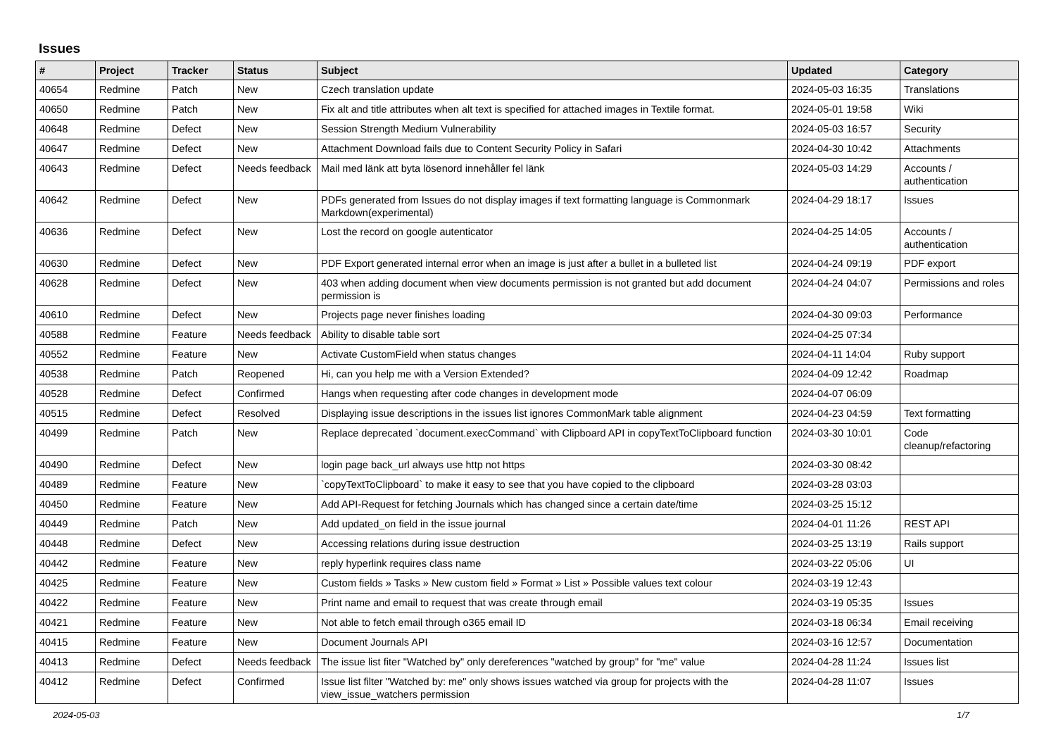Issues
| # | Project | Tracker | Status | Subject | Updated | Category |
| --- | --- | --- | --- | --- | --- | --- |
| 40654 | Redmine | Patch | New | Czech translation update | 2024-05-03 16:35 | Translations |
| 40650 | Redmine | Patch | New | Fix alt and title attributes when alt text is specified for attached images in Textile format. | 2024-05-01 19:58 | Wiki |
| 40648 | Redmine | Defect | New | Session Strength Medium Vulnerability | 2024-05-03 16:57 | Security |
| 40647 | Redmine | Defect | New | Attachment Download fails due to Content Security Policy in Safari | 2024-04-30 10:42 | Attachments |
| 40643 | Redmine | Defect | Needs feedback | Mail med länk att byta lösenord innehåller fel länk | 2024-05-03 14:29 | Accounts / authentication |
| 40642 | Redmine | Defect | New | PDFs generated from Issues do not display images if text formatting language is Commonmark Markdown(experimental) | 2024-04-29 18:17 | Issues |
| 40636 | Redmine | Defect | New | Lost the record on google autenticator | 2024-04-25 14:05 | Accounts / authentication |
| 40630 | Redmine | Defect | New | PDF Export generated internal error when an image is just after a bullet in a bulleted list | 2024-04-24 09:19 | PDF export |
| 40628 | Redmine | Defect | New | 403 when adding document when view documents permission is not granted but add document permission is | 2024-04-24 04:07 | Permissions and roles |
| 40610 | Redmine | Defect | New | Projects page never finishes loading | 2024-04-30 09:03 | Performance |
| 40588 | Redmine | Feature | Needs feedback | Ability to disable table sort | 2024-04-25 07:34 | |
| 40552 | Redmine | Feature | New | Activate CustomField when status changes | 2024-04-11 14:04 | Ruby support |
| 40538 | Redmine | Patch | Reopened | Hi, can you help me with a Version Extended? | 2024-04-09 12:42 | Roadmap |
| 40528 | Redmine | Defect | Confirmed | Hangs when requesting after code changes in development mode | 2024-04-07 06:09 | |
| 40515 | Redmine | Defect | Resolved | Displaying issue descriptions in the issues list ignores CommonMark table alignment | 2024-04-23 04:59 | Text formatting |
| 40499 | Redmine | Patch | New | Replace deprecated `document.execCommand` with Clipboard API in copyTextToClipboard function | 2024-03-30 10:01 | Code cleanup/refactoring |
| 40490 | Redmine | Defect | New | login page back_url always use http not https | 2024-03-30 08:42 | |
| 40489 | Redmine | Feature | New | `copyTextToClipboard` to make it easy to see that you have copied to the clipboard | 2024-03-28 03:03 | |
| 40450 | Redmine | Feature | New | Add API-Request for fetching Journals which has changed since a certain date/time | 2024-03-25 15:12 | |
| 40449 | Redmine | Patch | New | Add updated_on field in the issue journal | 2024-04-01 11:26 | REST API |
| 40448 | Redmine | Defect | New | Accessing relations during issue destruction | 2024-03-25 13:19 | Rails support |
| 40442 | Redmine | Feature | New | reply hyperlink requires class name | 2024-03-22 05:06 | UI |
| 40425 | Redmine | Feature | New | Custom fields » Tasks » New custom field » Format » List » Possible values text colour | 2024-03-19 12:43 | |
| 40422 | Redmine | Feature | New | Print name and email to request that was create through email | 2024-03-19 05:35 | Issues |
| 40421 | Redmine | Feature | New | Not able to fetch email through o365 email ID | 2024-03-18 06:34 | Email receiving |
| 40415 | Redmine | Feature | New | Document Journals API | 2024-03-16 12:57 | Documentation |
| 40413 | Redmine | Defect | Needs feedback | The issue list fiter "Watched by" only dereferences "watched by group" for "me" value | 2024-04-28 11:24 | Issues list |
| 40412 | Redmine | Defect | Confirmed | Issue list filter "Watched by: me" only shows issues watched via group for projects with the view_issue_watchers permission | 2024-04-28 11:07 | Issues |
2024-05-03 1/7